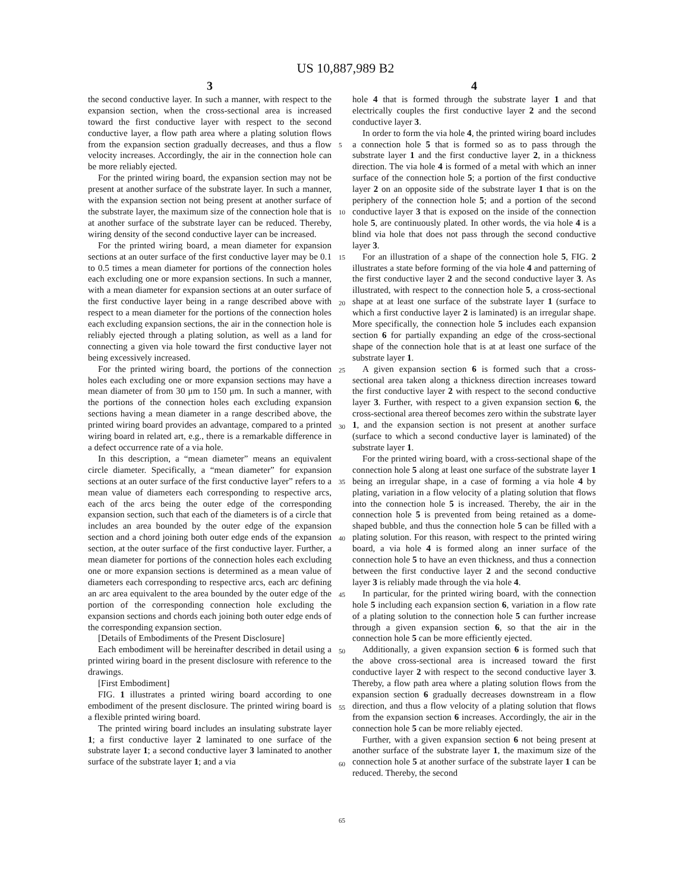US 10,887,989 B2
3
the second conductive layer. In such a manner, with respect to the expansion section, when the cross-sectional area is increased toward the first conductive layer with respect to the second conductive layer, a flow path area where a plating solution flows from the expansion section gradually decreases, and thus a flow velocity increases. Accordingly, the air in the connection hole can be more reliably ejected.
For the printed wiring board, the expansion section may not be present at another surface of the substrate layer. In such a manner, with the expansion section not being present at another surface of the substrate layer, the maximum size of the connection hole that is at another surface of the substrate layer can be reduced. Thereby, wiring density of the second conductive layer can be increased.
For the printed wiring board, a mean diameter for expansion sections at an outer surface of the first conductive layer may be 0.1 to 0.5 times a mean diameter for portions of the connection holes each excluding one or more expansion sections. In such a manner, with a mean diameter for expansion sections at an outer surface of the first conductive layer being in a range described above with respect to a mean diameter for the portions of the connection holes each excluding expansion sections, the air in the connection hole is reliably ejected through a plating solution, as well as a land for connecting a given via hole toward the first conductive layer not being excessively increased.
For the printed wiring board, the portions of the connection holes each excluding one or more expansion sections may have a mean diameter of from 30 μm to 150 μm. In such a manner, with the portions of the connection holes each excluding expansion sections having a mean diameter in a range described above, the printed wiring board provides an advantage, compared to a printed wiring board in related art, e.g., there is a remarkable difference in a defect occurrence rate of a via hole.
In this description, a “mean diameter” means an equivalent circle diameter. Specifically, a “mean diameter” for expansion sections at an outer surface of the first conductive layer” refers to a mean value of diameters each corresponding to respective arcs, each of the arcs being the outer edge of the corresponding expansion section, such that each of the diameters is of a circle that includes an area bounded by the outer edge of the expansion section and a chord joining both outer edge ends of the expansion section, at the outer surface of the first conductive layer. Further, a mean diameter for portions of the connection holes each excluding one or more expansion sections is determined as a mean value of diameters each corresponding to respective arcs, each arc defining an arc area equivalent to the area bounded by the outer edge of the portion of the corresponding connection hole excluding the expansion sections and chords each joining both outer edge ends of the corresponding expansion section.
[Details of Embodiments of the Present Disclosure]
Each embodiment will be hereinafter described in detail using a printed wiring board in the present disclosure with reference to the drawings.
[First Embodiment]
FIG. 1 illustrates a printed wiring board according to one embodiment of the present disclosure. The printed wiring board is a flexible printed wiring board.
The printed wiring board includes an insulating substrate layer 1; a first conductive layer 2 laminated to one surface of the substrate layer 1; a second conductive layer 3 laminated to another surface of the substrate layer 1; and a via
4
hole 4 that is formed through the substrate layer 1 and that electrically couples the first conductive layer 2 and the second conductive layer 3.
In order to form the via hole 4, the printed wiring board includes a connection hole 5 that is formed so as to pass through the substrate layer 1 and the first conductive layer 2, in a thickness direction. The via hole 4 is formed of a metal with which an inner surface of the connection hole 5; a portion of the first conductive layer 2 on an opposite side of the substrate layer 1 that is on the periphery of the connection hole 5; and a portion of the second conductive layer 3 that is exposed on the inside of the connection hole 5, are continuously plated. In other words, the via hole 4 is a blind via hole that does not pass through the second conductive layer 3.
For an illustration of a shape of the connection hole 5, FIG. 2 illustrates a state before forming of the via hole 4 and patterning of the first conductive layer 2 and the second conductive layer 3. As illustrated, with respect to the connection hole 5, a cross-sectional shape at at least one surface of the substrate layer 1 (surface to which a first conductive layer 2 is laminated) is an irregular shape. More specifically, the connection hole 5 includes each expansion section 6 for partially expanding an edge of the cross-sectional shape of the connection hole that is at at least one surface of the substrate layer 1.
A given expansion section 6 is formed such that a cross-sectional area taken along a thickness direction increases toward the first conductive layer 2 with respect to the second conductive layer 3. Further, with respect to a given expansion section 6, the cross-sectional area thereof becomes zero within the substrate layer 1, and the expansion section is not present at another surface (surface to which a second conductive layer is laminated) of the substrate layer 1.
For the printed wiring board, with a cross-sectional shape of the connection hole 5 along at least one surface of the substrate layer 1 being an irregular shape, in a case of forming a via hole 4 by plating, variation in a flow velocity of a plating solution that flows into the connection hole 5 is increased. Thereby, the air in the connection hole 5 is prevented from being retained as a dome-shaped bubble, and thus the connection hole 5 can be filled with a plating solution. For this reason, with respect to the printed wiring board, a via hole 4 is formed along an inner surface of the connection hole 5 to have an even thickness, and thus a connection between the first conductive layer 2 and the second conductive layer 3 is reliably made through the via hole 4.
In particular, for the printed wiring board, with the connection hole 5 including each expansion section 6, variation in a flow rate of a plating solution to the connection hole 5 can further increase through a given expansion section 6, so that the air in the connection hole 5 can be more efficiently ejected.
Additionally, a given expansion section 6 is formed such that the above cross-sectional area is increased toward the first conductive layer 2 with respect to the second conductive layer 3. Thereby, a flow path area where a plating solution flows from the expansion section 6 gradually decreases downstream in a flow direction, and thus a flow velocity of a plating solution that flows from the expansion section 6 increases. Accordingly, the air in the connection hole 5 can be more reliably ejected.
Further, with a given expansion section 6 not being present at another surface of the substrate layer 1, the maximum size of the connection hole 5 at another surface of the substrate layer 1 can be reduced. Thereby, the second
5
10
15
20
25
30
35
40
45
50
55
60
65